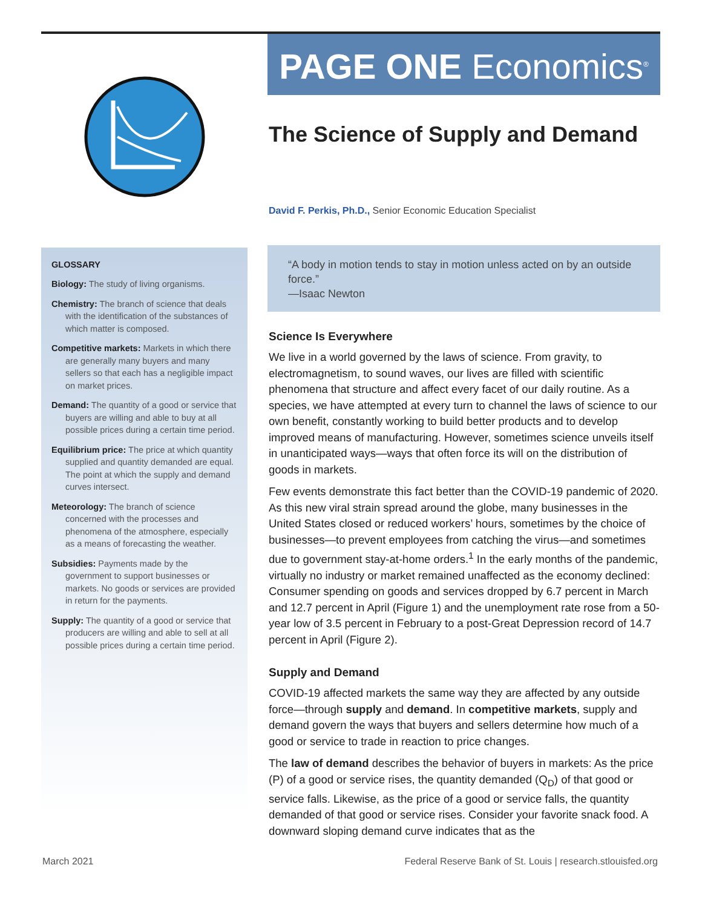GLOSSARY
Biology: The study of living organisms.
Chemistry: The branch of science that deals with the identification of the substances of which matter is composed.
Competitive markets: Markets in which there are generally many buyers and many sellers so that each has a negligible impact on market prices.
Demand: The quantity of a good or service that buyers are willing and able to buy at all possible prices during a certain time period.
Equilibrium price: The price at which quantity supplied and quantity demanded are equal. The point at which the supply and demand curves intersect.
Meteorology: The branch of science concerned with the processes and phenomena of the atmosphere, especially as a means of forecasting the weather.
Subsidies: Payments made by the government to support businesses or markets. No goods or services are provided in return for the payments.
Supply: The quantity of a good or service that producers are willing and able to sell at all possible prices during a certain time period.
PAGE ONE Economics<sup>®</sup>
The Science of Supply and Demand
David F. Perkis, Ph.D., Senior Economic Education Specialist
“A body in motion tends to stay in motion unless acted on by an outside force.”
—Isaac Newton
Science Is Everywhere
We live in a world governed by the laws of science. From gravity, to electromagnetism, to sound waves, our lives are filled with scientific phenomena that structure and affect every facet of our daily routine. As a species, we have attempted at every turn to channel the laws of science to our own benefit, constantly working to build better products and to develop improved means of manufacturing. However, sometimes science unveils itself in unanticipated ways—ways that often force its will on the distribution of goods in markets.
Few events demonstrate this fact better than the COVID-19 pandemic of 2020. As this new viral strain spread around the globe, many businesses in the United States closed or reduced workers’ hours, sometimes by the choice of businesses—to prevent employees from catching the virus—and sometimes due to government stay-at-home orders.<sup>1</sup> In the early months of the pandemic, virtually no industry or market remained unaffected as the economy declined: Consumer spending on goods and services dropped by 6.7 percent in March and 12.7 percent in April (Figure 1) and the unemployment rate rose from a 50-year low of 3.5 percent in February to a post-Great Depression record of 14.7 percent in April (Figure 2).
Supply and Demand
COVID-19 affected markets the same way they are affected by any outside force—through supply and demand. In competitive markets, supply and demand govern the ways that buyers and sellers determine how much of a good or service to trade in reaction to price changes.
The law of demand describes the behavior of buyers in markets: As the price (P) of a good or service rises, the quantity demanded (Q<sub>D</sub>) of that good or service falls. Likewise, as the price of a good or service falls, the quantity demanded of that good or service rises. Consider your favorite snack food. A downward sloping demand curve indicates that as the
March 2021 Federal Reserve Bank of St. Louis | research.stlouisfed.org